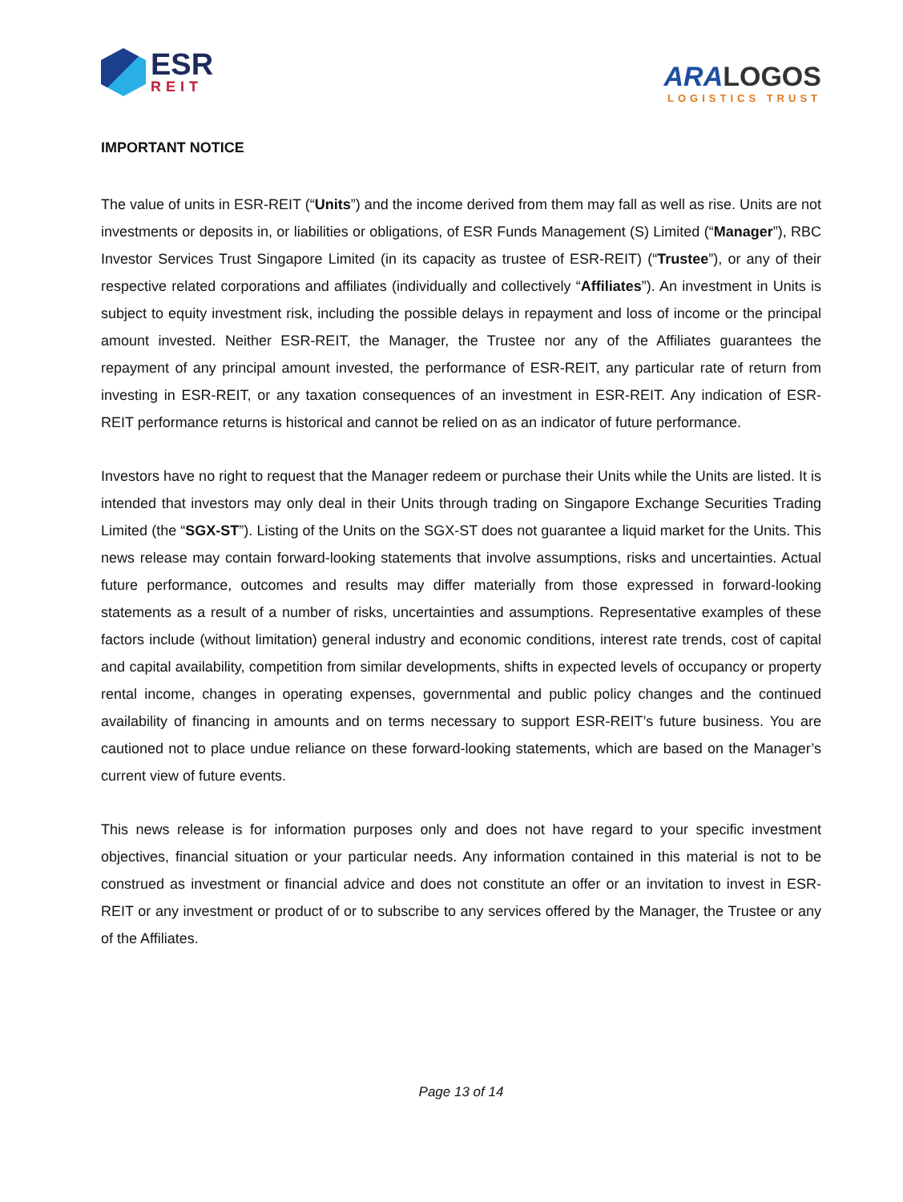ESR
REIT
ARA LOGOS
LOGISTICS TRUST
IMPORTANT NOTICE
The value of units in ESR-REIT (“Units”) and the income derived from them may fall as well as rise. Units are not investments or deposits in, or liabilities or obligations, of ESR Funds Management (S) Limited (“Manager”), RBC Investor Services Trust Singapore Limited (in its capacity as trustee of ESR-REIT) (“Trustee”), or any of their respective related corporations and affiliates (individually and collectively “Affiliates”). An investment in Units is subject to equity investment risk, including the possible delays in repayment and loss of income or the principal amount invested. Neither ESR-REIT, the Manager, the Trustee nor any of the Affiliates guarantees the repayment of any principal amount invested, the performance of ESR-REIT, any particular rate of return from investing in ESR-REIT, or any taxation consequences of an investment in ESR-REIT. Any indication of ESR-REIT performance returns is historical and cannot be relied on as an indicator of future performance.
Investors have no right to request that the Manager redeem or purchase their Units while the Units are listed. It is intended that investors may only deal in their Units through trading on Singapore Exchange Securities Trading Limited (the “SGX-ST”). Listing of the Units on the SGX-ST does not guarantee a liquid market for the Units. This news release may contain forward-looking statements that involve assumptions, risks and uncertainties. Actual future performance, outcomes and results may differ materially from those expressed in forward-looking statements as a result of a number of risks, uncertainties and assumptions. Representative examples of these factors include (without limitation) general industry and economic conditions, interest rate trends, cost of capital and capital availability, competition from similar developments, shifts in expected levels of occupancy or property rental income, changes in operating expenses, governmental and public policy changes and the continued availability of financing in amounts and on terms necessary to support ESR-REIT’s future business. You are cautioned not to place undue reliance on these forward-looking statements, which are based on the Manager’s current view of future events.
This news release is for information purposes only and does not have regard to your specific investment objectives, financial situation or your particular needs. Any information contained in this material is not to be construed as investment or financial advice and does not constitute an offer or an invitation to invest in ESR-REIT or any investment or product of or to subscribe to any services offered by the Manager, the Trustee or any of the Affiliates.
Page 13 of 14